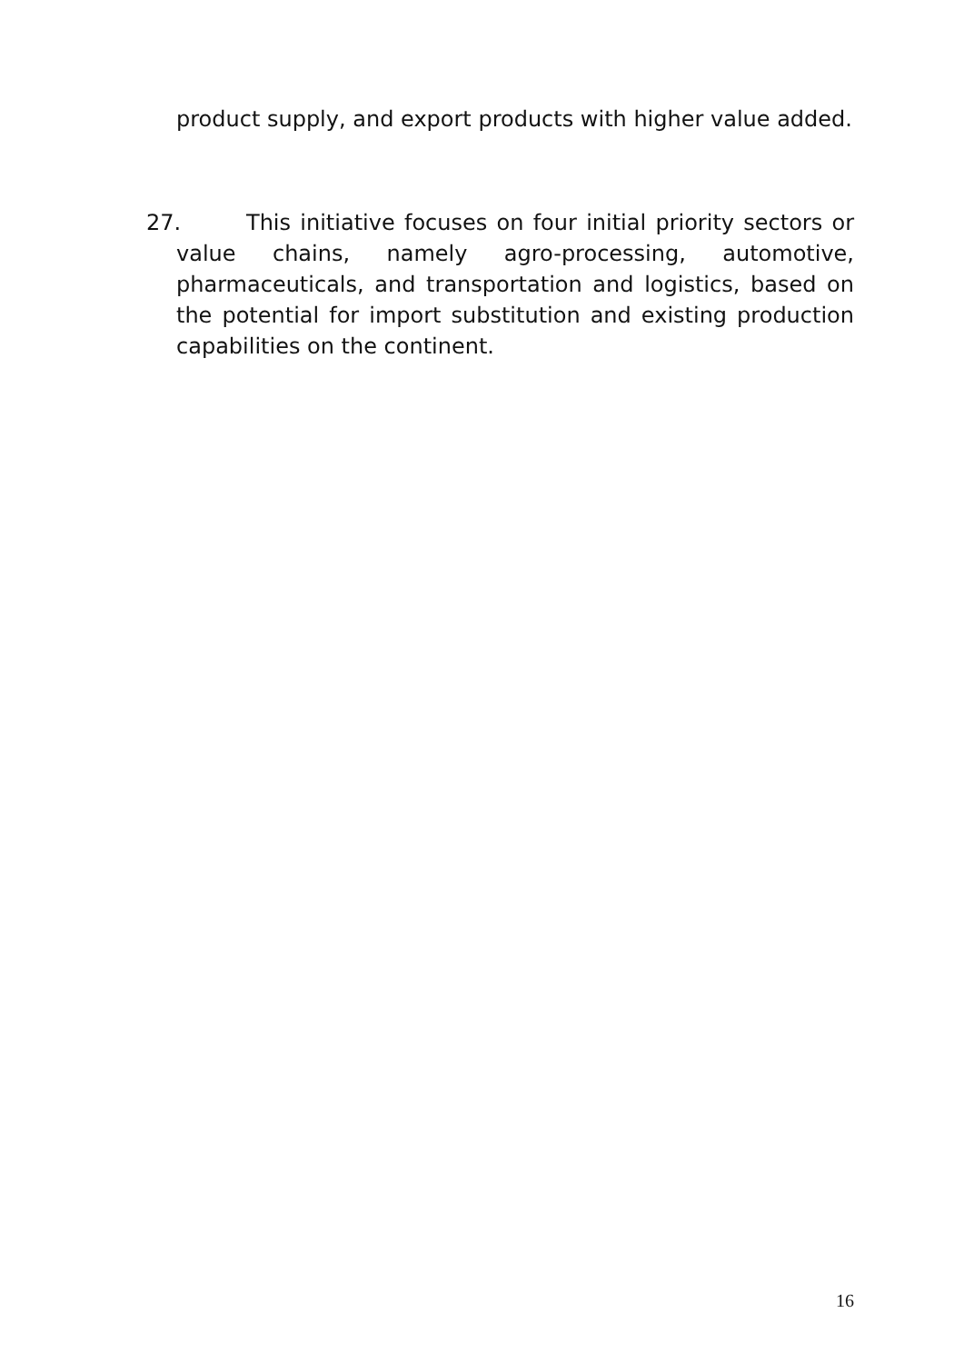product supply, and export products with higher value added.
27. This initiative focuses on four initial priority sectors or value chains, namely agro-processing, automotive, pharmaceuticals, and transportation and logistics, based on the potential for import substitution and existing production capabilities on the continent.
16